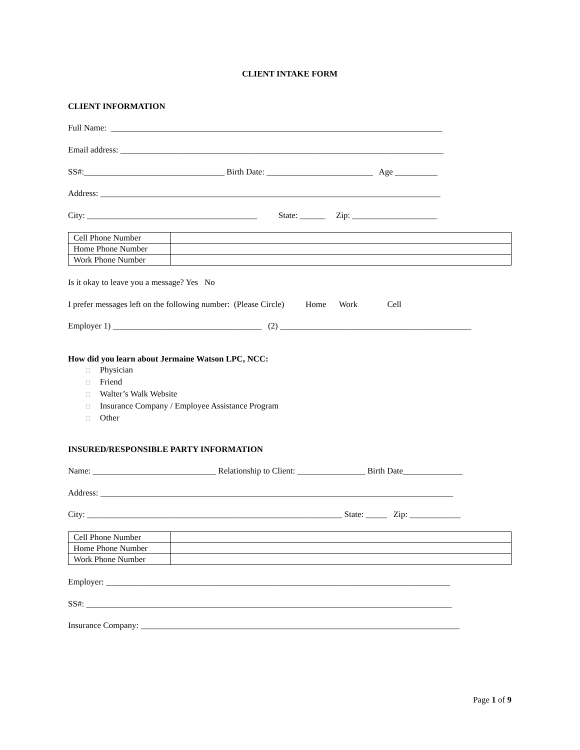CLIENT INTAKE FORM
CLIENT INFORMATION
Full Name: ______________________________________________________________________________
Email address: ____________________________________________________________________________
SS#:_________________________________ Birth Date: _________________________ Age __________
Address: ________________________________________________________________________________
City: ________________________________________ State: ______ Zip: ____________________
| Cell Phone Number | |
| Home Phone Number | |
| Work Phone Number | |
Is it okay to leave you a message? Yes No
I prefer messages left on the following number: (Please Circle) Home Work Cell
Employer 1) ___________________________________ (2) _____________________________________________
How did you learn about Jermaine Watson LPC, NCC:
□ Physician
□ Friend
□ Walter’s Walk Website
□ Insurance Company / Employee Assistance Program
□ Other
INSURED/RESPONSIBLE PARTY INFORMATION
Name: _____________________________ Relationship to Client: ________________ Birth Date______________
Address: ___________________________________________________________________________________
City: ____________________________________________________________ State: _____ Zip: ____________
| Cell Phone Number | |
| Home Phone Number | |
| Work Phone Number | |
Employer: _________________________________________________________________________________
SS#: ______________________________________________________________________________________
Insurance Company: ___________________________________________________________________________
Page 1 of 9